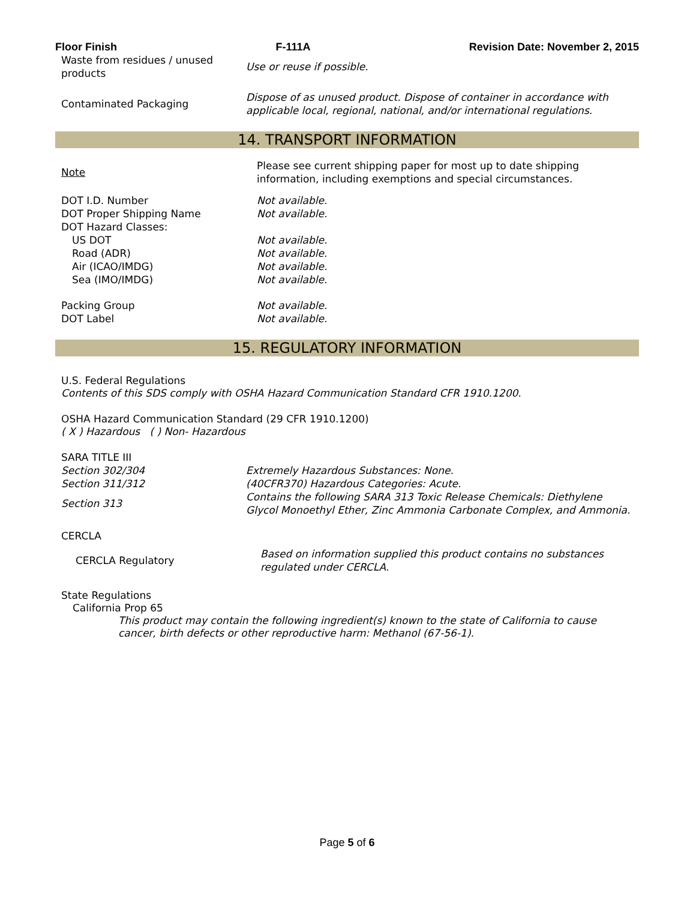Floor Finish F-111A Revision Date: November 2, 2015
| Waste from residues / unused products | Use or reuse if possible. |
| Contaminated Packaging | Dispose of as unused product. Dispose of container in accordance with applicable local, regional, national, and/or international regulations. |
14. TRANSPORT INFORMATION
| Note | Please see current shipping paper for most up to date shipping information, including exemptions and special circumstances. |
| DOT I.D. Number | Not available. |
| DOT Proper Shipping Name | Not available. |
| DOT Hazard Classes: | |
| US DOT | Not available. |
| Road (ADR) | Not available. |
| Air (ICAO/IMDG) | Not available. |
| Sea (IMO/IMDG) | Not available. |
| Packing Group | Not available. |
| DOT Label | Not available. |
15. REGULATORY INFORMATION
U.S. Federal Regulations
Contents of this SDS comply with OSHA Hazard Communication Standard CFR 1910.1200.
OSHA Hazard Communication Standard (29 CFR 1910.1200)
( X ) Hazardous ( ) Non- Hazardous
SARA TITLE III
| Section 302/304 | Extremely Hazardous Substances: None. |
| Section 311/312 | (40CFR370) Hazardous Categories: Acute. |
| Section 313 | Contains the following SARA 313 Toxic Release Chemicals: Diethylene Glycol Monoethyl Ether, Zinc Ammonia Carbonate Complex, and Ammonia. |
CERCLA
| CERCLA Regulatory | Based on information supplied this product contains no substances regulated under CERCLA. |
State Regulations
California Prop 65
This product may contain the following ingredient(s) known to the state of California to cause cancer, birth defects or other reproductive harm: Methanol (67-56-1).
Page 5 of 6